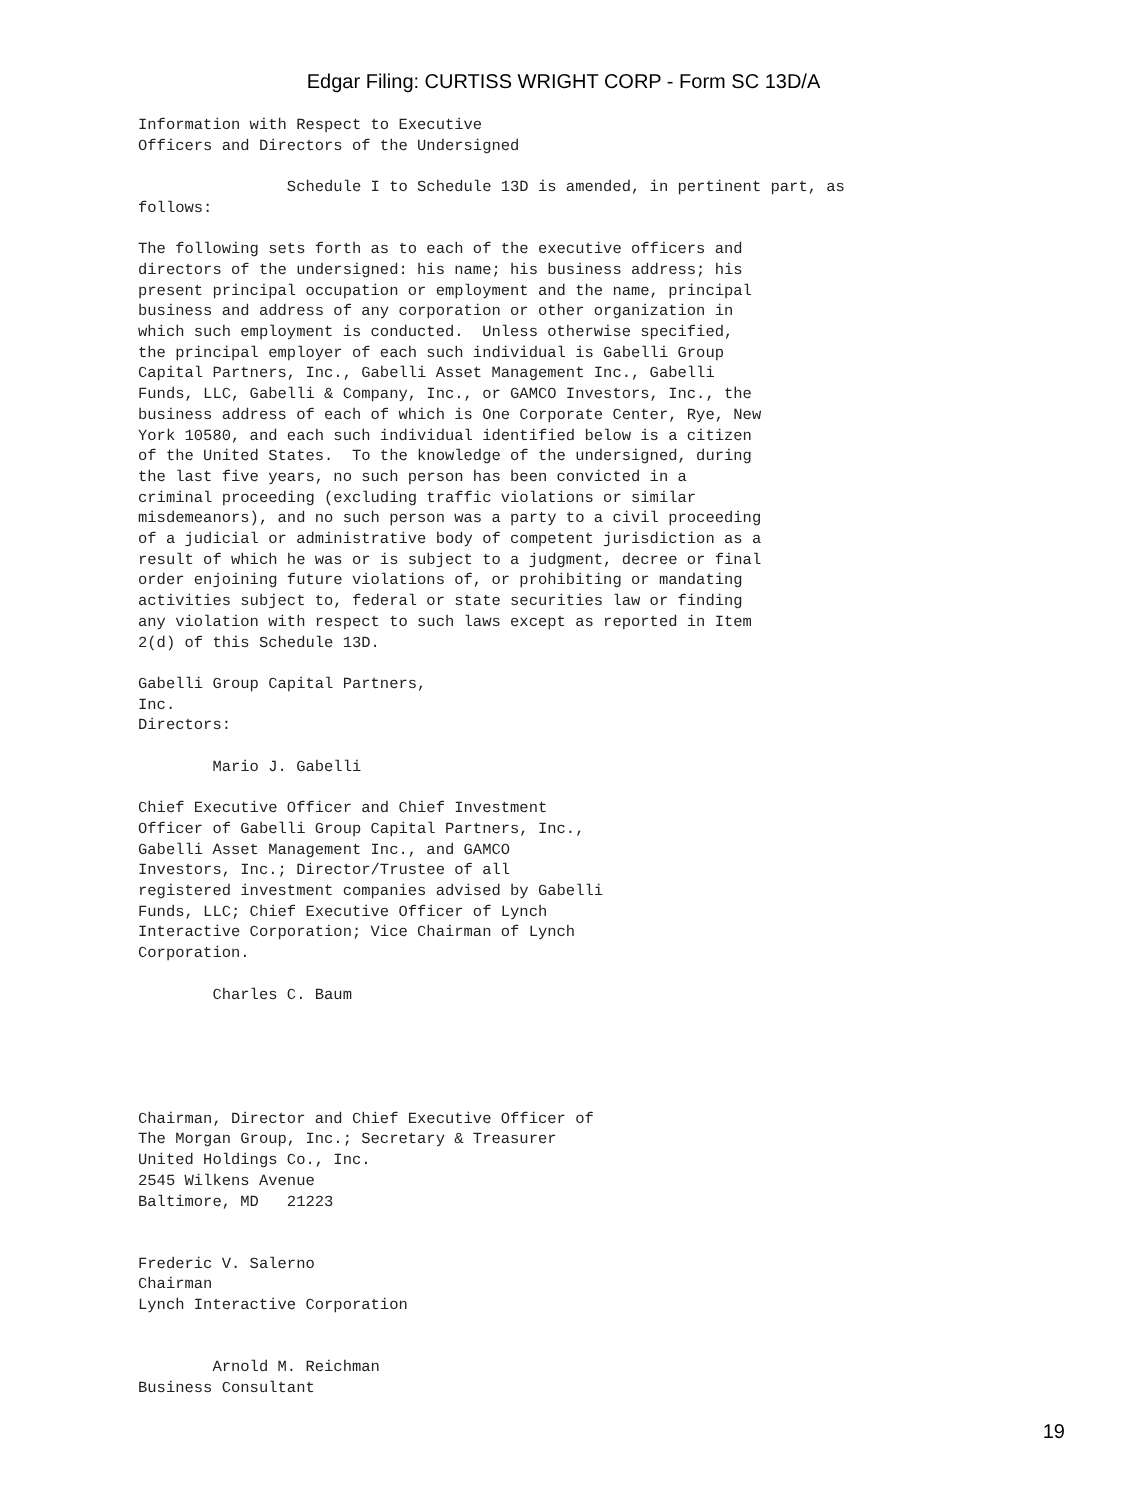Edgar Filing: CURTISS WRIGHT CORP - Form SC 13D/A
Information with Respect to Executive
Officers and Directors of the Undersigned

                Schedule I to Schedule 13D is amended, in pertinent part, as
follows:

The following sets forth as to each of the executive officers and
directors of the undersigned: his name; his business address; his
present principal occupation or employment and the name, principal
business and address of any corporation or other organization in
which such employment is conducted.  Unless otherwise specified,
the principal employer of each such individual is Gabelli Group
Capital Partners, Inc., Gabelli Asset Management Inc., Gabelli
Funds, LLC, Gabelli & Company, Inc., or GAMCO Investors, Inc., the
business address of each of which is One Corporate Center, Rye, New
York 10580, and each such individual identified below is a citizen
of the United States.  To the knowledge of the undersigned, during
the last five years, no such person has been convicted in a
criminal proceeding (excluding traffic violations or similar
misdemeanors), and no such person was a party to a civil proceeding
of a judicial or administrative body of competent jurisdiction as a
result of which he was or is subject to a judgment, decree or final
order enjoining future violations of, or prohibiting or mandating
activities subject to, federal or state securities law or finding
any violation with respect to such laws except as reported in Item
2(d) of this Schedule 13D.

Gabelli Group Capital Partners,
Inc.
Directors:

        Mario J. Gabelli

Chief Executive Officer and Chief Investment
Officer of Gabelli Group Capital Partners, Inc.,
Gabelli Asset Management Inc., and GAMCO
Investors, Inc.; Director/Trustee of all
registered investment companies advised by Gabelli
Funds, LLC; Chief Executive Officer of Lynch
Interactive Corporation; Vice Chairman of Lynch
Corporation.

        Charles C. Baum





Chairman, Director and Chief Executive Officer of
The Morgan Group, Inc.; Secretary & Treasurer
United Holdings Co., Inc.
2545 Wilkens Avenue
Baltimore, MD   21223


Frederic V. Salerno
Chairman
Lynch Interactive Corporation


        Arnold M. Reichman
Business Consultant
19